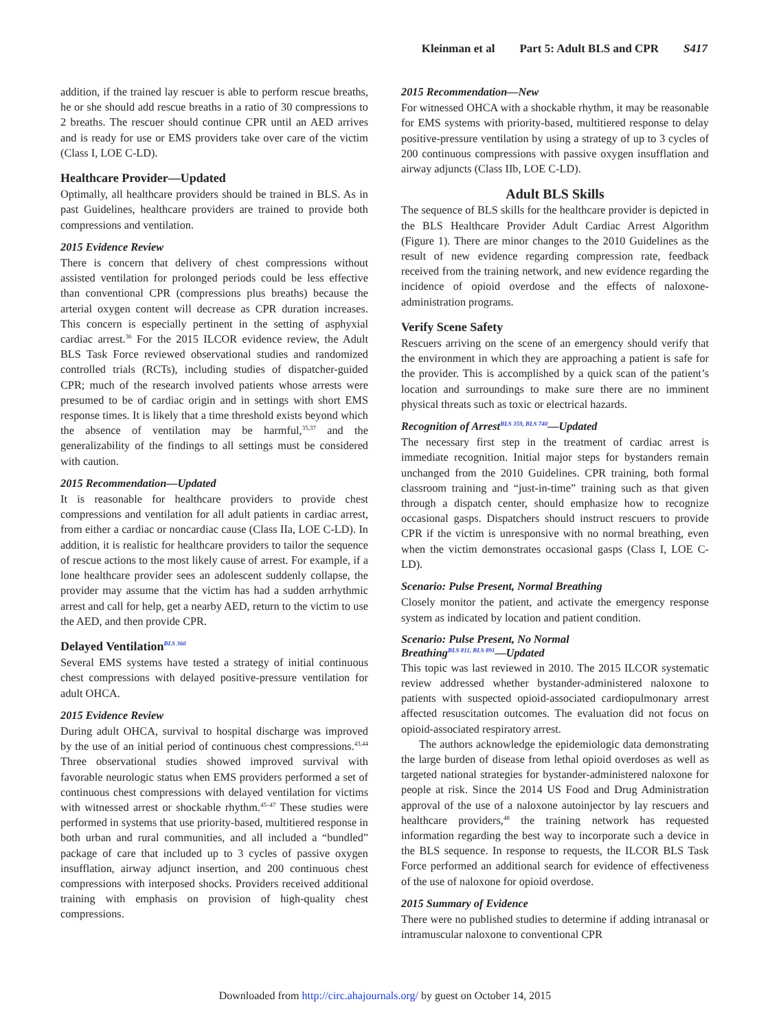Kleinman et al Part 5: Adult BLS and CPR S417
addition, if the trained lay rescuer is able to perform rescue breaths, he or she should add rescue breaths in a ratio of 30 compressions to 2 breaths. The rescuer should continue CPR until an AED arrives and is ready for use or EMS providers take over care of the victim (Class I, LOE C-LD).
Healthcare Provider—Updated
Optimally, all healthcare providers should be trained in BLS. As in past Guidelines, healthcare providers are trained to provide both compressions and ventilation.
2015 Evidence Review
There is concern that delivery of chest compressions without assisted ventilation for prolonged periods could be less effective than conventional CPR (compressions plus breaths) because the arterial oxygen content will decrease as CPR duration increases. This concern is especially pertinent in the setting of asphyxial cardiac arrest.<sup>36</sup> For the 2015 ILCOR evidence review, the Adult BLS Task Force reviewed observational studies and randomized controlled trials (RCTs), including studies of dispatcher-guided CPR; much of the research involved patients whose arrests were presumed to be of cardiac origin and in settings with short EMS response times. It is likely that a time threshold exists beyond which the absence of ventilation may be harmful,<sup>35,37</sup> and the generalizability of the findings to all settings must be considered with caution.
2015 Recommendation—Updated
It is reasonable for healthcare providers to provide chest compressions and ventilation for all adult patients in cardiac arrest, from either a cardiac or noncardiac cause (Class IIa, LOE C-LD). In addition, it is realistic for healthcare providers to tailor the sequence of rescue actions to the most likely cause of arrest. For example, if a lone healthcare provider sees an adolescent suddenly collapse, the provider may assume that the victim has had a sudden arrhythmic arrest and call for help, get a nearby AED, return to the victim to use the AED, and then provide CPR.
Delayed Ventilation<sup>BLS 360</sup>
Several EMS systems have tested a strategy of initial continuous chest compressions with delayed positive-pressure ventilation for adult OHCA.
2015 Evidence Review
During adult OHCA, survival to hospital discharge was improved by the use of an initial period of continuous chest compressions.<sup>43,44</sup> Three observational studies showed improved survival with favorable neurologic status when EMS providers performed a set of continuous chest compressions with delayed ventilation for victims with witnessed arrest or shockable rhythm.<sup>45–47</sup> These studies were performed in systems that use priority-based, multitiered response in both urban and rural communities, and all included a “bundled” package of care that included up to 3 cycles of passive oxygen insufflation, airway adjunct insertion, and 200 continuous chest compressions with interposed shocks. Providers received additional training with emphasis on provision of high-quality chest compressions.
2015 Recommendation—New
For witnessed OHCA with a shockable rhythm, it may be reasonable for EMS systems with priority-based, multitiered response to delay positive-pressure ventilation by using a strategy of up to 3 cycles of 200 continuous compressions with passive oxygen insufflation and airway adjuncts (Class IIb, LOE C-LD).
Adult BLS Skills
The sequence of BLS skills for the healthcare provider is depicted in the BLS Healthcare Provider Adult Cardiac Arrest Algorithm (Figure 1). There are minor changes to the 2010 Guidelines as the result of new evidence regarding compression rate, feedback received from the training network, and new evidence regarding the incidence of opioid overdose and the effects of naloxone-administration programs.
Verify Scene Safety
Rescuers arriving on the scene of an emergency should verify that the environment in which they are approaching a patient is safe for the provider. This is accomplished by a quick scan of the patient’s location and surroundings to make sure there are no imminent physical threats such as toxic or electrical hazards.
Recognition of Arrest<sup>BLS 359, BLS 740</sup>—Updated
The necessary first step in the treatment of cardiac arrest is immediate recognition. Initial major steps for bystanders remain unchanged from the 2010 Guidelines. CPR training, both formal classroom training and “just-in-time” training such as that given through a dispatch center, should emphasize how to recognize occasional gasps. Dispatchers should instruct rescuers to provide CPR if the victim is unresponsive with no normal breathing, even when the victim demonstrates occasional gasps (Class I, LOE C-LD).
Scenario: Pulse Present, Normal Breathing
Closely monitor the patient, and activate the emergency response system as indicated by location and patient condition.
Scenario: Pulse Present, No Normal
Breathing<sup>BLS 811, BLS 891</sup>—Updated
This topic was last reviewed in 2010. The 2015 ILCOR systematic review addressed whether bystander-administered naloxone to patients with suspected opioid-associated cardiopulmonary arrest affected resuscitation outcomes. The evaluation did not focus on opioid-associated respiratory arrest.
The authors acknowledge the epidemiologic data demonstrating the large burden of disease from lethal opioid overdoses as well as targeted national strategies for bystander-administered naloxone for people at risk. Since the 2014 US Food and Drug Administration approval of the use of a naloxone autoinjector by lay rescuers and healthcare providers,<sup>48</sup> the training network has requested information regarding the best way to incorporate such a device in the BLS sequence. In response to requests, the ILCOR BLS Task Force performed an additional search for evidence of effectiveness of the use of naloxone for opioid overdose.
2015 Summary of Evidence
There were no published studies to determine if adding intranasal or intramuscular naloxone to conventional CPR
Downloaded from http://circ.ahajournals.org/ by guest on October 14, 2015